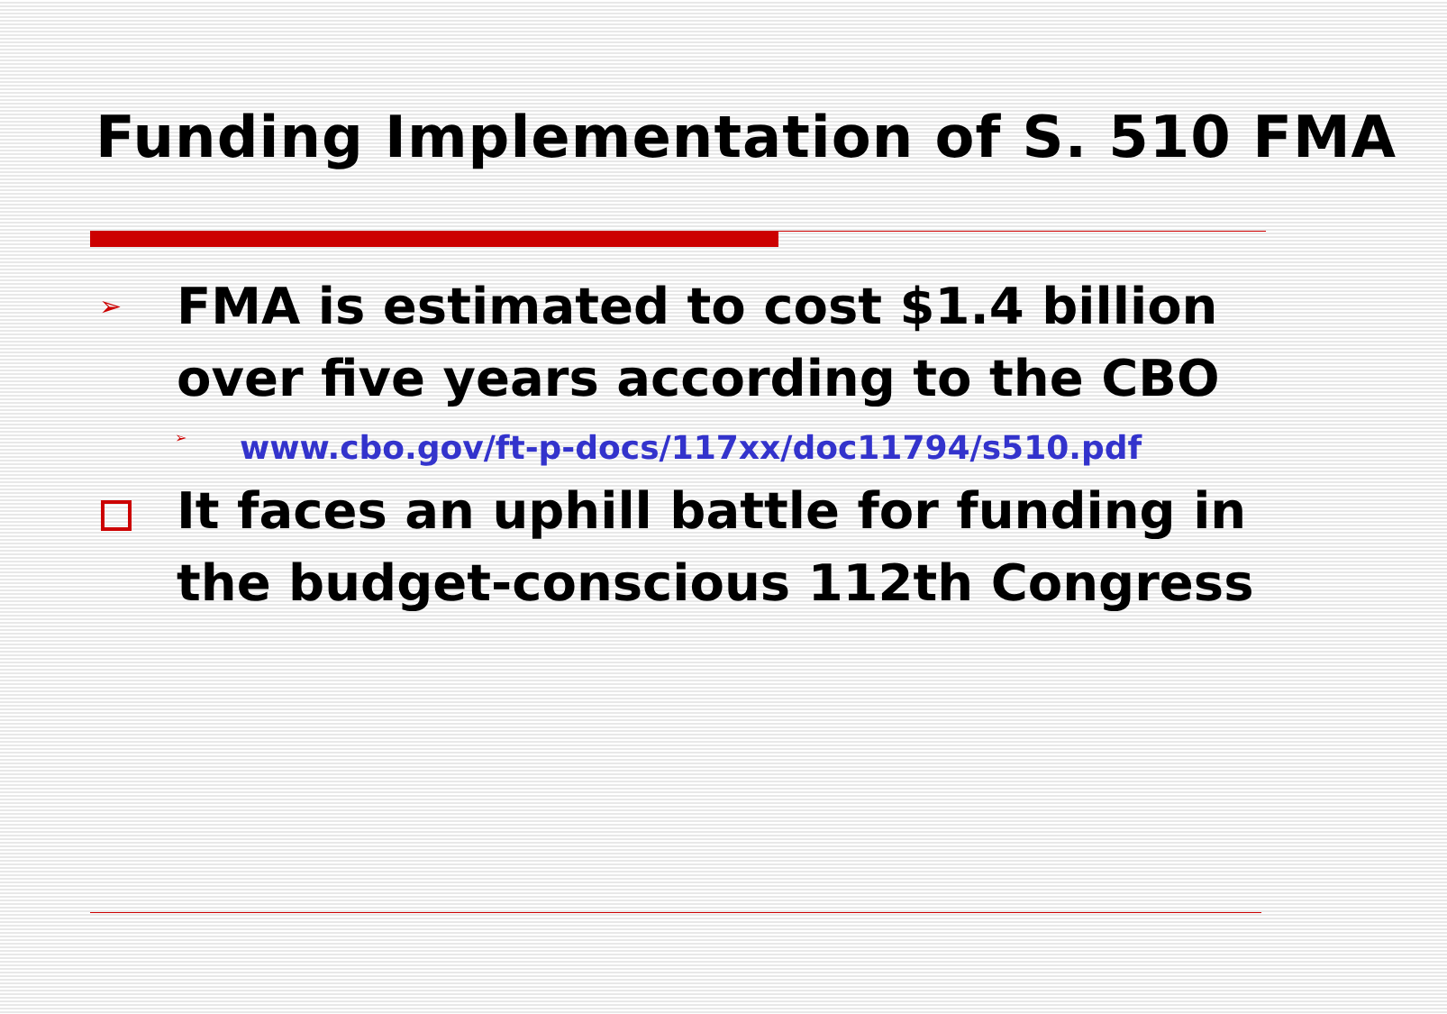Funding Implementation of S. 510 FMA
➢ FMA is estimated to cost $1.4 billion over five years according to the CBO
➢ www.cbo.gov/ft-p-docs/117xx/doc11794/s510.pdf
It faces an uphill battle for funding in the budget-conscious 112th Congress